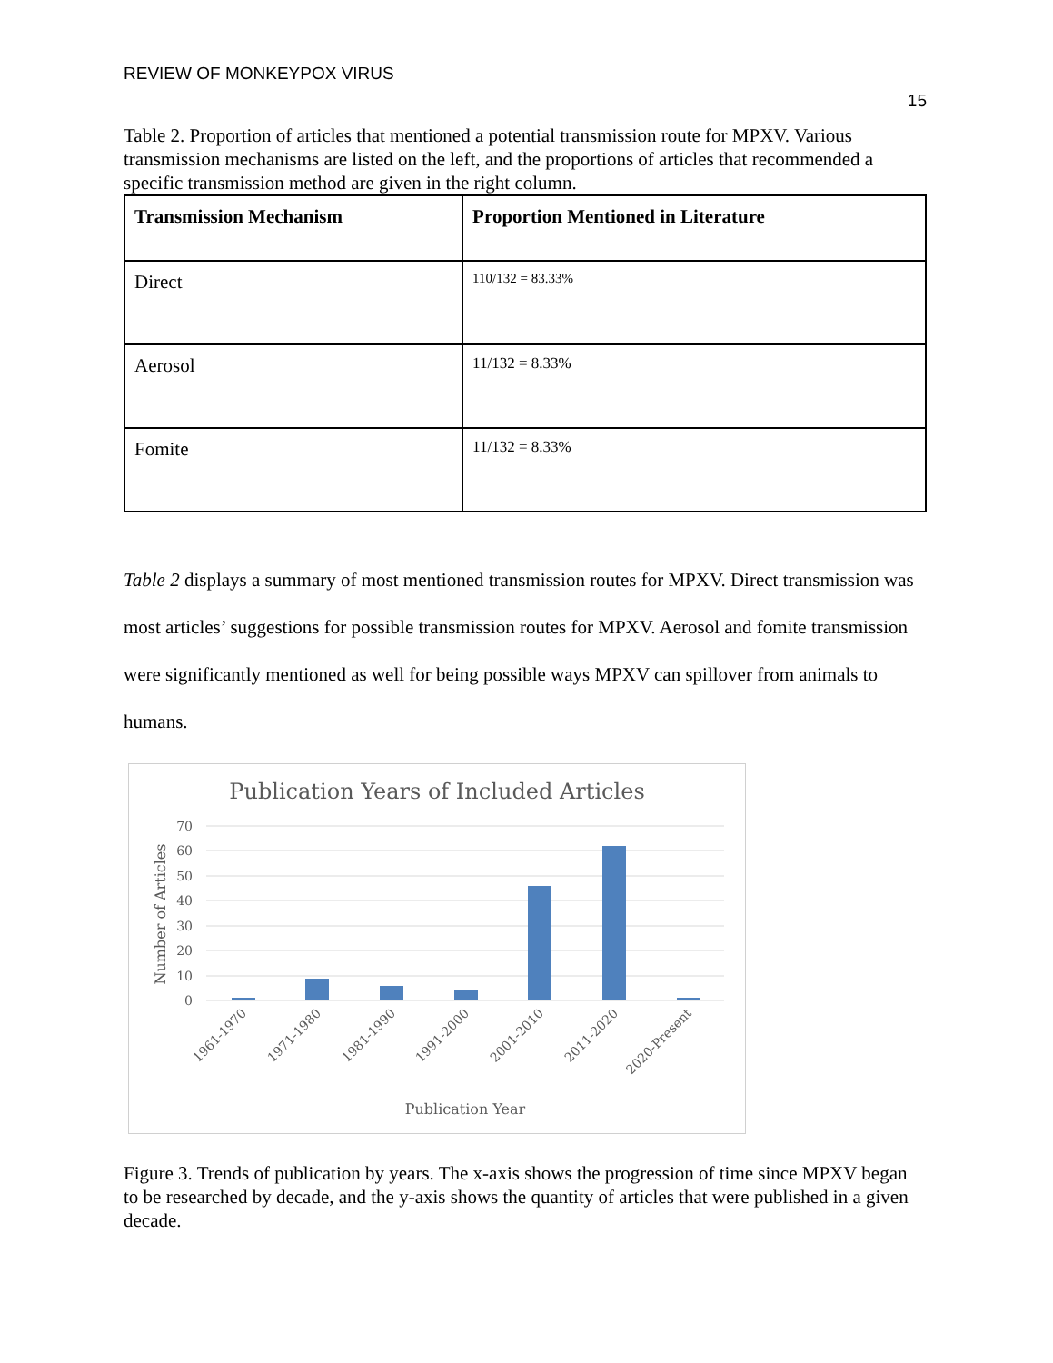REVIEW OF MONKEYPOX VIRUS
15
Table 2. Proportion of articles that mentioned a potential transmission route for MPXV. Various transmission mechanisms are listed on the left, and the proportions of articles that recommended a specific transmission method are given in the right column.
| Transmission Mechanism | Proportion Mentioned in Literature |
| --- | --- |
| Direct | 110/132 = 83.33% |
| Aerosol | 11/132 = 8.33% |
| Fomite | 11/132 = 8.33% |
Table 2 displays a summary of most mentioned transmission routes for MPXV. Direct transmission was most articles’ suggestions for possible transmission routes for MPXV. Aerosol and fomite transmission were significantly mentioned as well for being possible ways MPXV can spillover from animals to humans.
Publication Years of Included Articles
70
60
50
40
30
20
10
0
Number of Articles
1961-1970
1971-1980
1981-1990
1991-2000
2001-2010
2011-2020
2020-Present
Publication Year
Figure 3. Trends of publication by years. The x-axis shows the progression of time since MPXV began to be researched by decade, and the y-axis shows the quantity of articles that were published in a given decade.